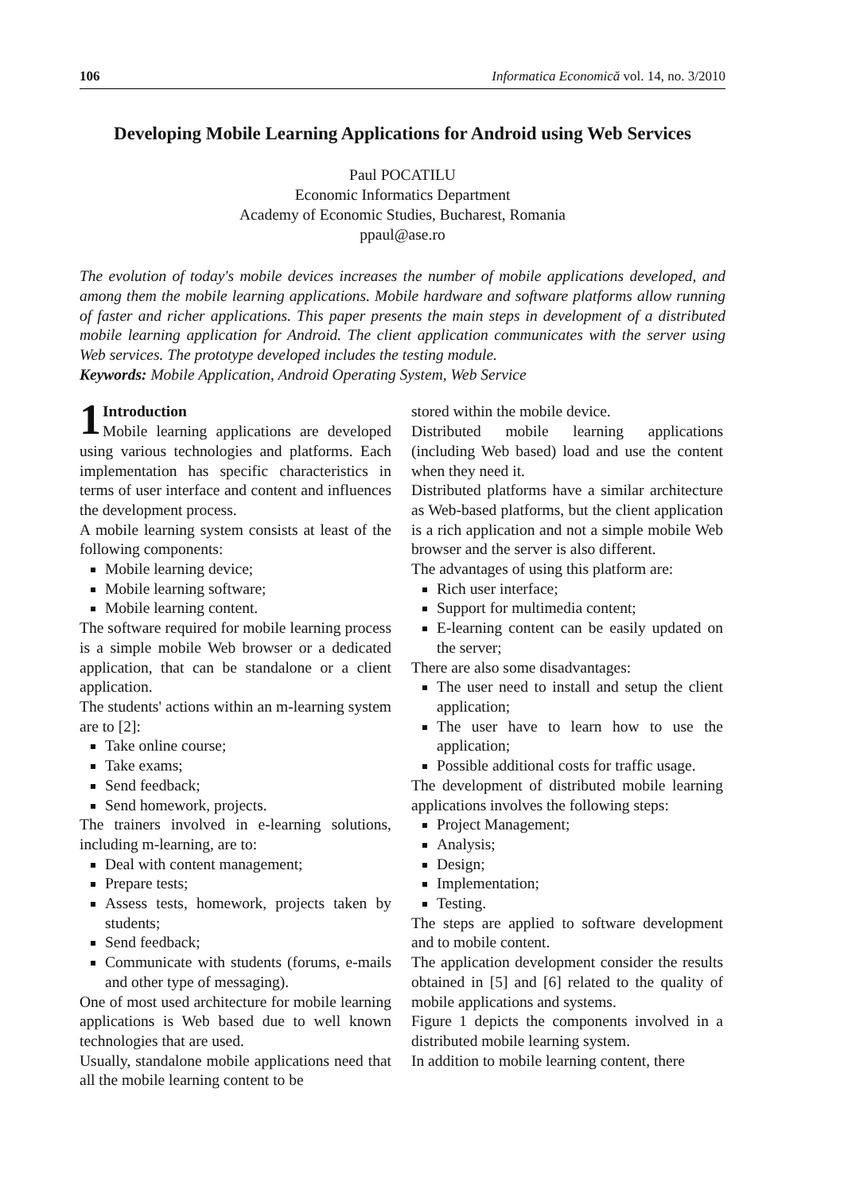106 Informatica Economică vol. 14, no. 3/2010
Developing Mobile Learning Applications for Android using Web Services
Paul POCATILU
Economic Informatics Department
Academy of Economic Studies, Bucharest, Romania
ppaul@ase.ro
The evolution of today's mobile devices increases the number of mobile applications developed, and among them the mobile learning applications. Mobile hardware and software platforms allow running of faster and richer applications. This paper presents the main steps in development of a distributed mobile learning application for Android. The client application communicates with the server using Web services. The prototype developed includes the testing module.
Keywords: Mobile Application, Android Operating System, Web Service
1 Introduction
Mobile learning applications are developed using various technologies and platforms. Each implementation has specific characteristics in terms of user interface and content and influences the development process.
A mobile learning system consists at least of the following components:
Mobile learning device;
Mobile learning software;
Mobile learning content.
The software required for mobile learning process is a simple mobile Web browser or a dedicated application, that can be standalone or a client application.
The students' actions within an m-learning system are to [2]:
Take online course;
Take exams;
Send feedback;
Send homework, projects.
The trainers involved in e-learning solutions, including m-learning, are to:
Deal with content management;
Prepare tests;
Assess tests, homework, projects taken by students;
Send feedback;
Communicate with students (forums, e-mails and other type of messaging).
One of most used architecture for mobile learning applications is Web based due to well known technologies that are used.
Usually, standalone mobile applications need that all the mobile learning content to be
stored within the mobile device.
Distributed mobile learning applications (including Web based) load and use the content when they need it.
Distributed platforms have a similar architecture as Web-based platforms, but the client application is a rich application and not a simple mobile Web browser and the server is also different.
The advantages of using this platform are:
Rich user interface;
Support for multimedia content;
E-learning content can be easily updated on the server;
There are also some disadvantages:
The user need to install and setup the client application;
The user have to learn how to use the application;
Possible additional costs for traffic usage.
The development of distributed mobile learning applications involves the following steps:
Project Management;
Analysis;
Design;
Implementation;
Testing.
The steps are applied to software development and to mobile content.
The application development consider the results obtained in [5] and [6] related to the quality of mobile applications and systems.
Figure 1 depicts the components involved in a distributed mobile learning system.
In addition to mobile learning content, there